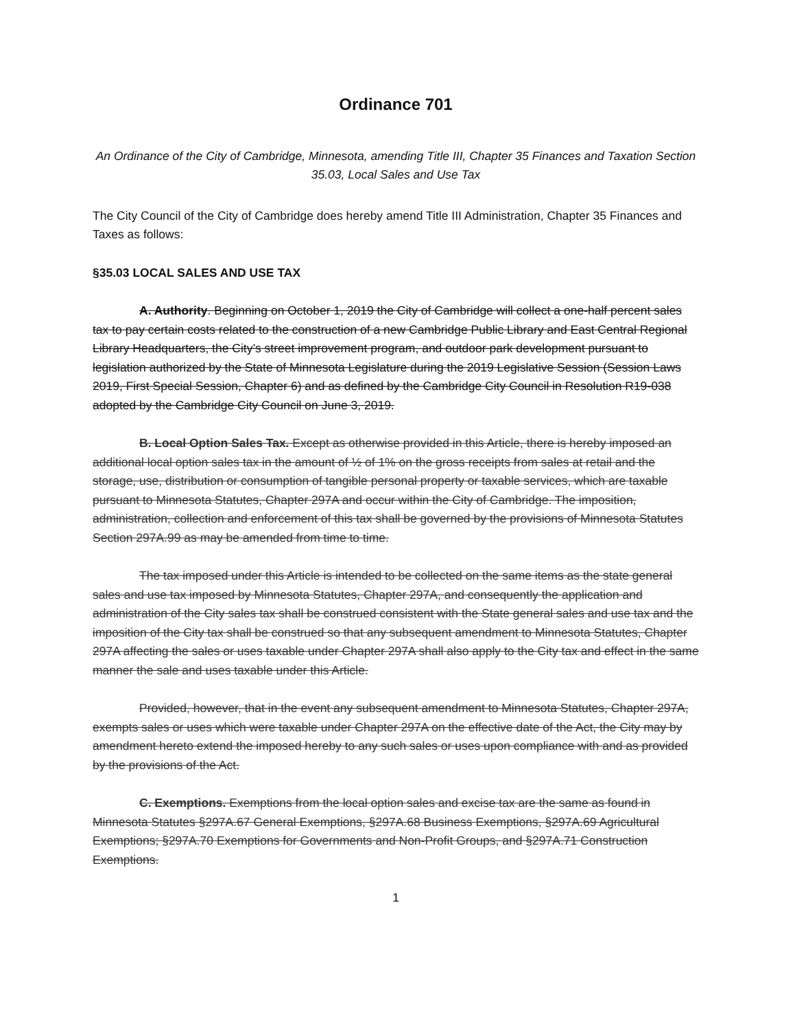Ordinance 701
An Ordinance of the City of Cambridge, Minnesota, amending Title III, Chapter 35 Finances and Taxation Section 35.03, Local Sales and Use Tax
The City Council of the City of Cambridge does hereby amend Title III Administration, Chapter 35 Finances and Taxes as follows:
§35.03 LOCAL SALES AND USE TAX
A. Authority. Beginning on October 1, 2019 the City of Cambridge will collect a one-half percent sales tax to pay certain costs related to the construction of a new Cambridge Public Library and East Central Regional Library Headquarters, the City’s street improvement program, and outdoor park development pursuant to legislation authorized by the State of Minnesota Legislature during the 2019 Legislative Session (Session Laws 2019, First Special Session, Chapter 6) and as defined by the Cambridge City Council in Resolution R19-038 adopted by the Cambridge City Council on June 3, 2019.
B. Local Option Sales Tax. Except as otherwise provided in this Article, there is hereby imposed an additional local option sales tax in the amount of ½ of 1% on the gross receipts from sales at retail and the storage, use, distribution or consumption of tangible personal property or taxable services, which are taxable pursuant to Minnesota Statutes, Chapter 297A and occur within the City of Cambridge. The imposition, administration, collection and enforcement of this tax shall be governed by the provisions of Minnesota Statutes Section 297A.99 as may be amended from time to time.
The tax imposed under this Article is intended to be collected on the same items as the state general sales and use tax imposed by Minnesota Statutes, Chapter 297A, and consequently the application and administration of the City sales tax shall be construed consistent with the State general sales and use tax and the imposition of the City tax shall be construed so that any subsequent amendment to Minnesota Statutes, Chapter 297A affecting the sales or uses taxable under Chapter 297A shall also apply to the City tax and effect in the same manner the sale and uses taxable under this Article.
Provided, however, that in the event any subsequent amendment to Minnesota Statutes, Chapter 297A, exempts sales or uses which were taxable under Chapter 297A on the effective date of the Act, the City may by amendment hereto extend the imposed hereby to any such sales or uses upon compliance with and as provided by the provisions of the Act.
C. Exemptions. Exemptions from the local option sales and excise tax are the same as found in Minnesota Statutes §297A.67 General Exemptions, §297A.68 Business Exemptions, §297A.69 Agricultural Exemptions; §297A.70 Exemptions for Governments and Non-Profit Groups, and §297A.71 Construction Exemptions.
1